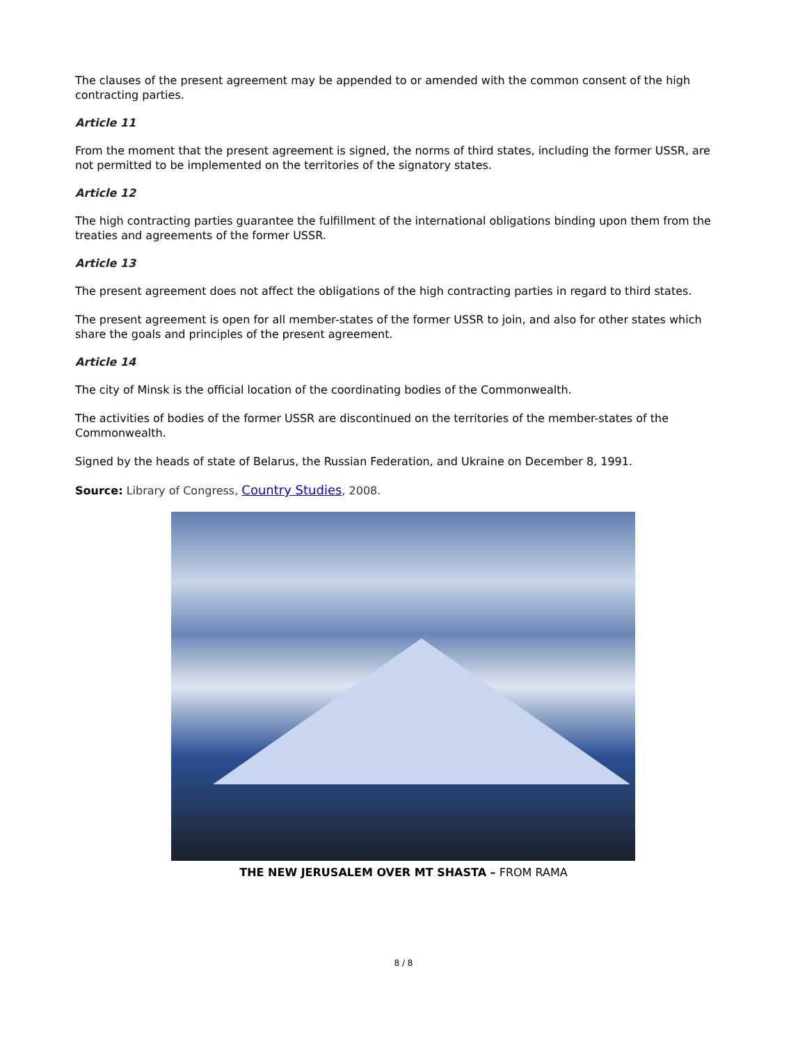The clauses of the present agreement may be appended to or amended with the common consent of the high contracting parties.
Article 11
From the moment that the present agreement is signed, the norms of third states, including the former USSR, are not permitted to be implemented on the territories of the signatory states.
Article 12
The high contracting parties guarantee the fulfillment of the international obligations binding upon them from the treaties and agreements of the former USSR.
Article 13
The present agreement does not affect the obligations of the high contracting parties in regard to third states.
The present agreement is open for all member-states of the former USSR to join, and also for other states which share the goals and principles of the present agreement.
Article 14
The city of Minsk is the official location of the coordinating bodies of the Commonwealth.
The activities of bodies of the former USSR are discontinued on the territories of the member-states of the Commonwealth.
Signed by the heads of state of Belarus, the Russian Federation, and Ukraine on December 8, 1991.
Source: Library of Congress, Country Studies, 2008.
THE NEW JERUSALEM OVER MT SHASTA – FROM RAMA
8 / 8